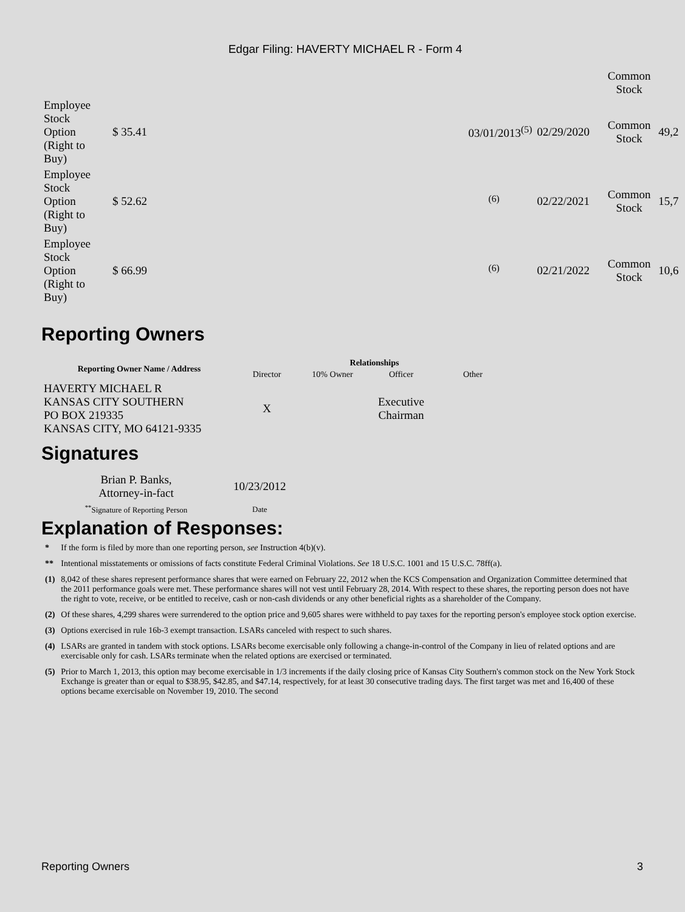Edgar Filing: HAVERTY MICHAEL R - Form 4
| | | | | | Common Stock | |
| Employee Stock Option (Right to Buy) | $ 35.41 | | 03/01/2013<sup>(5)</sup> | 02/29/2020 | Common Stock | 49,2 |
| Employee Stock Option (Right to Buy) | $ 52.62 | | <sup>(6)</sup> | 02/22/2021 | Common Stock | 15,7 |
| Employee Stock Option (Right to Buy) | $ 66.99 | | <sup>(6)</sup> | 02/21/2022 | Common Stock | 10,6 |
Reporting Owners
| Reporting Owner Name / Address | Relationships | | | |
| --- | --- | --- | --- | --- |
| | Director | 10% Owner | Officer | Other |
| HAVERTY MICHAEL R KANSAS CITY SOUTHERN PO BOX 219335 KANSAS CITY, MO 64121-9335 | X | | Executive Chairman | |
Signatures
| Brian P. Banks, Attorney-in-fact | 10/23/2012 |
| <sup>**</sup> Signature of Reporting Person | Date |
Explanation of Responses:
| * | If the form is filed by more than one reporting person, see Instruction 4(b)(v). |
| ** | Intentional misstatements or omissions of facts constitute Federal Criminal Violations. See 18 U.S.C. 1001 and 15 U.S.C. 78ff(a). |
| (1) | 8,042 of these shares represent performance shares that were earned on February 22, 2012 when the KCS Compensation and Organization Committee determined that the 2011 performance goals were met. These performance shares will not vest until February 28, 2014. With respect to these shares, the reporting person does not have the right to vote, receive, or be entitled to receive, cash or non-cash dividends or any other beneficial rights as a shareholder of the Company. |
| (2) | Of these shares, 4,299 shares were surrendered to the option price and 9,605 shares were withheld to pay taxes for the reporting person's employee stock option exercise. |
| (3) | Options exercised in rule 16b-3 exempt transaction. LSARs canceled with respect to such shares. |
| (4) | LSARs are granted in tandem with stock options. LSARs become exercisable only following a change-in-control of the Company in lieu of related options and are exercisable only for cash. LSARs terminate when the related options are exercised or terminated. |
| (5) | Prior to March 1, 2013, this option may become exercisable in 1/3 increments if the daily closing price of Kansas City Southern's common stock on the New York Stock Exchange is greater than or equal to $38.95, $42.85, and $47.14, respectively, for at least 30 consecutive trading days. The first target was met and 16,400 of these options became exercisable on November 19, 2010. The second |
Reporting Owners 3